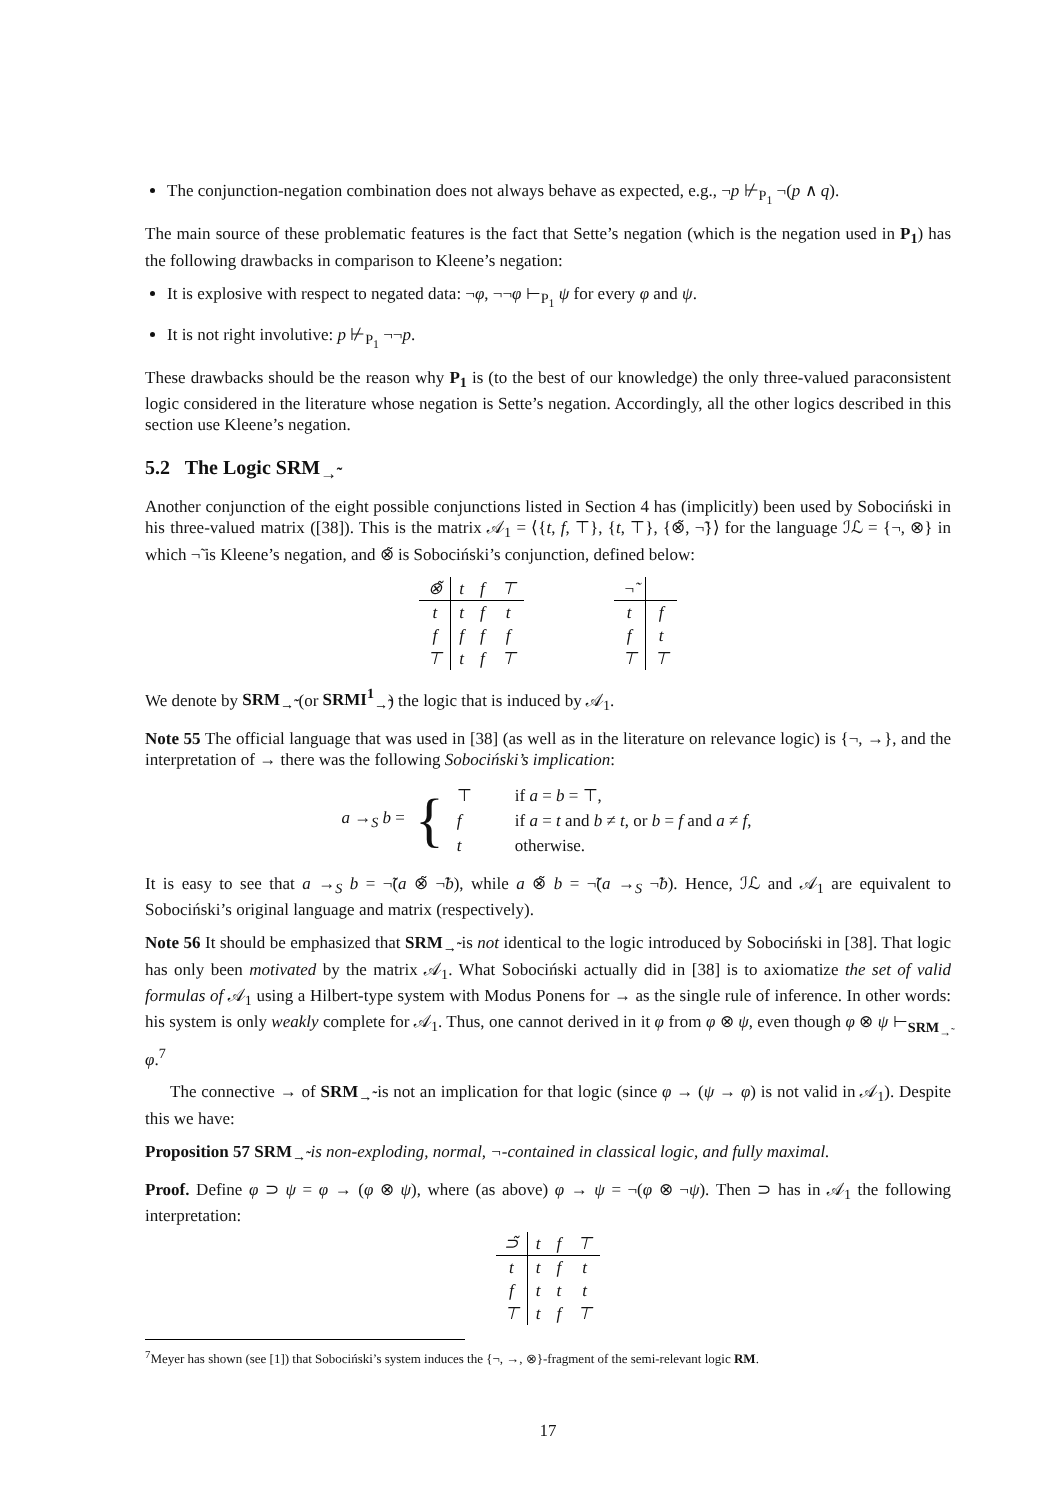The conjunction-negation combination does not always behave as expected, e.g., ¬p ⊬<sub>P<sub>1</sub></sub> ¬(p ∧ q).
The main source of these problematic features is the fact that Sette’s negation (which is the negation used in P<sub>1</sub>) has the following drawbacks in comparison to Kleene’s negation:
It is explosive with respect to negated data: ¬φ, ¬¬φ ⊢<sub>P<sub>1</sub></sub> ψ for every φ and ψ.
It is not right involutive: p ⊬<sub>P<sub>1</sub></sub> ¬¬p.
These drawbacks should be the reason why P<sub>1</sub> is (to the best of our knowledge) the only three-valued paraconsistent logic considered in the literature whose negation is Sette’s negation. Accordingly, all the other logics described in this section use Kleene’s negation.
5.2 The Logic SRM<sub>→̃</sub>
Another conjunction of the eight possible conjunctions listed in Section 4 has (implicitly) been used by Sobociński in his three-valued matrix ([38]). This is the matrix 𝒜<sub>1</sub> = ⟨{t, f, ⊤}, {t, ⊤}, {⊗̃, ¬̃}⟩ for the language ℐℒ = {¬, ⊗} in which ¬̃ is Kleene’s negation, and ⊗̃ is Sobociński’s conjunction, defined below:
| ⊗̃ | t | f | ⊤ |
| --- | --- | --- | --- |
| t | t | f | t |
| f | f | f | f |
| ⊤ | t | f | ⊤ |
| ¬̃ | |
| --- | --- |
| t | f |
| f | t |
| ⊤ | ⊤ |
We denote by SRM<sub>→̃</sub> (or SRMI<sup>1</sup><sub>→̃</sub>) the logic that is induced by 𝒜<sub>1</sub>.
Note 55 The official language that was used in [38] (as well as in the literature on relevance logic) is {¬, →}, and the interpretation of → there was the following Sobociński’s implication:
a →<sub>S</sub> b = {
| ⊤ | if a = b = ⊤, |
| f | if a = t and b ≠ t , or b = f and a ≠ f , |
| t | otherwise. |
It is easy to see that a →<sub>S</sub> b = ¬̃(a ⊗̃ ¬̃b), while a ⊗̃ b = ¬̃(a →<sub>S</sub> ¬̃b). Hence, ℐℒ and 𝒜<sub>1</sub> are equivalent to Sobociński’s original language and matrix (respectively).
Note 56 It should be emphasized that SRM<sub>→̃</sub> is not identical to the logic introduced by Sobociński in [38]. That logic has only been motivated by the matrix 𝒜<sub>1</sub>. What Sobociński actually did in [38] is to axiomatize the set of valid formulas of 𝒜<sub>1</sub> using a Hilbert-type system with Modus Ponens for → as the single rule of inference. In other words: his system is only weakly complete for 𝒜<sub>1</sub>. Thus, one cannot derived in it φ from φ ⊗ ψ, even though φ ⊗ ψ ⊢<sub>SRM<sub>→̃</sub></sub> φ.<sup>7</sup>
The connective → of SRM<sub>→̃</sub> is not an implication for that logic (since φ → (ψ → φ) is not valid in 𝒜<sub>1</sub>). Despite this we have:
Proposition 57 SRM<sub>→̃</sub> is non-exploding, normal, ¬-contained in classical logic, and fully maximal.
Proof. Define φ ⊃ ψ = φ → (φ ⊗ ψ), where (as above) φ → ψ = ¬(φ ⊗ ¬ψ). Then ⊃ has in 𝒜<sub>1</sub> the following interpretation:
| ⊃̃ | t | f | ⊤ |
| --- | --- | --- | --- |
| t | t | f | t |
| f | t | t | t |
| ⊤ | t | f | ⊤ |
<sup>7</sup> Meyer has shown (see [1]) that Sobociński’s system induces the {¬, →, ⊗}-fragment of the semi-relevant logic RM.
17